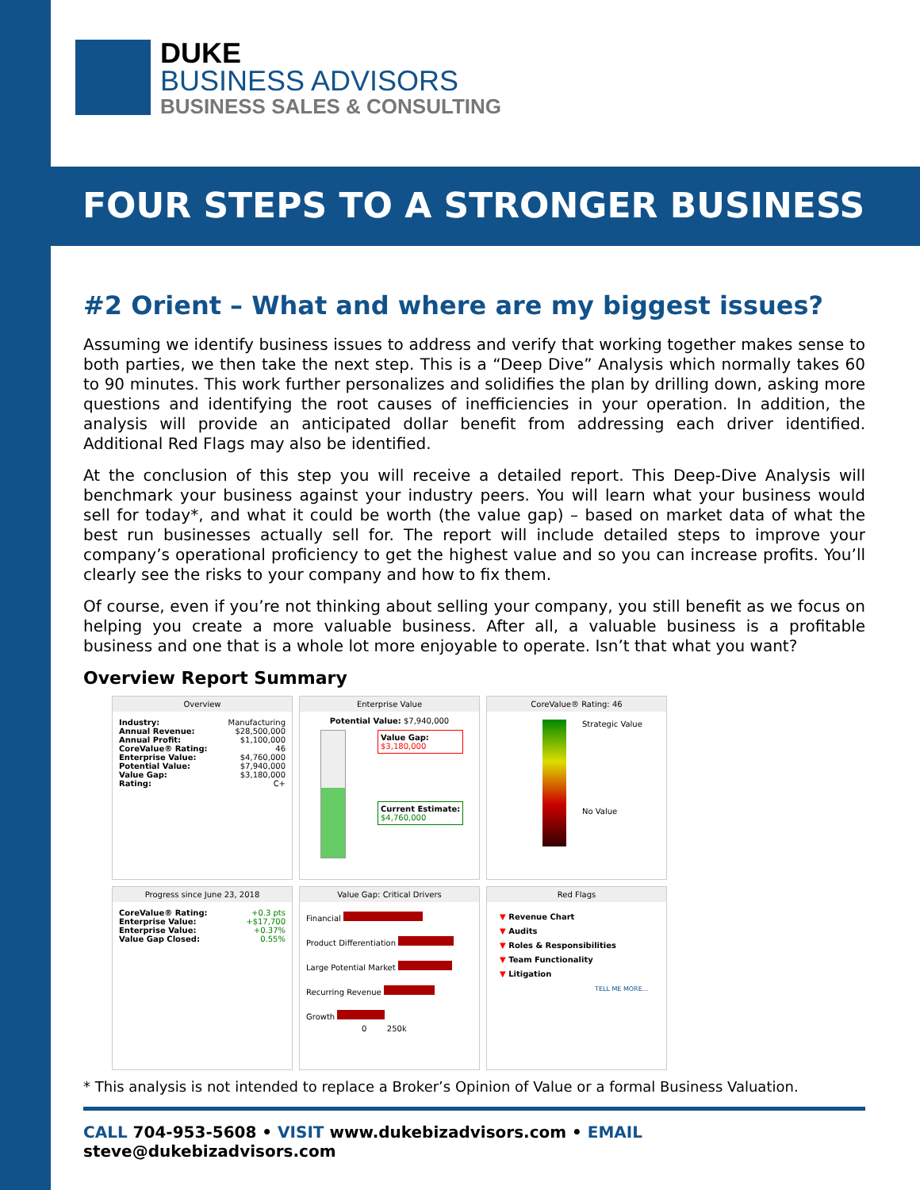DUKE
BUSINESS ADVISORS
BUSINESS SALES & CONSULTING
FOUR STEPS TO A STRONGER BUSINESS
#2 Orient – What and where are my biggest issues?
Assuming we identify business issues to address and verify that working together makes sense to both parties, we then take the next step. This is a “Deep Dive” Analysis which normally takes 60 to 90 minutes. This work further personalizes and solidifies the plan by drilling down, asking more questions and identifying the root causes of inefficiencies in your operation. In addition, the analysis will provide an anticipated dollar benefit from addressing each driver identified. Additional Red Flags may also be identified.
At the conclusion of this step you will receive a detailed report. This Deep-Dive Analysis will benchmark your business against your industry peers. You will learn what your business would sell for today*, and what it could be worth (the value gap) – based on market data of what the best run businesses actually sell for. The report will include detailed steps to improve your company’s operational proficiency to get the highest value and so you can increase profits. You’ll clearly see the risks to your company and how to fix them.
Of course, even if you’re not thinking about selling your company, you still benefit as we focus on helping you create a more valuable business. After all, a valuable business is a profitable business and one that is a whole lot more enjoyable to operate. Isn’t that what you want?
Overview Report Summary
Overview
| Industry: | Manufacturing |
| Annual Revenue: | $28,500,000 |
| Annual Profit: | $1,100,000 |
| CoreValue® Rating: | 46 |
| Enterprise Value: | $4,760,000 |
| Potential Value: | $7,940,000 |
| Value Gap: | $3,180,000 |
| Rating: | C+ |
Enterprise Value
Potential Value: $7,940,000
Value Gap:
$3,180,000
Current Estimate:
$4,760,000
CoreValue® Rating: 46
Strategic Value
No Value
Progress since June 23, 2018
| CoreValue® Rating: | +0.3 pts |
| Enterprise Value: | +$17,700 |
| Enterprise Value: | +0.37% |
| Value Gap Closed: | 0.55% |
Value Gap: Critical Drivers
Financial
Product Differentiation
Large Potential Market
Recurring Revenue
Growth
0 250k
Red Flags
▼ Revenue Chart
▼ Audits
▼ Roles & Responsibilities
▼ Team Functionality
▼ Litigation
TELL ME MORE...
* This analysis is not intended to replace a Broker’s Opinion of Value or a formal Business Valuation.
CALL 704-953-5608 • VISIT www.dukebizadvisors.com • EMAIL steve@dukebizadvisors.com